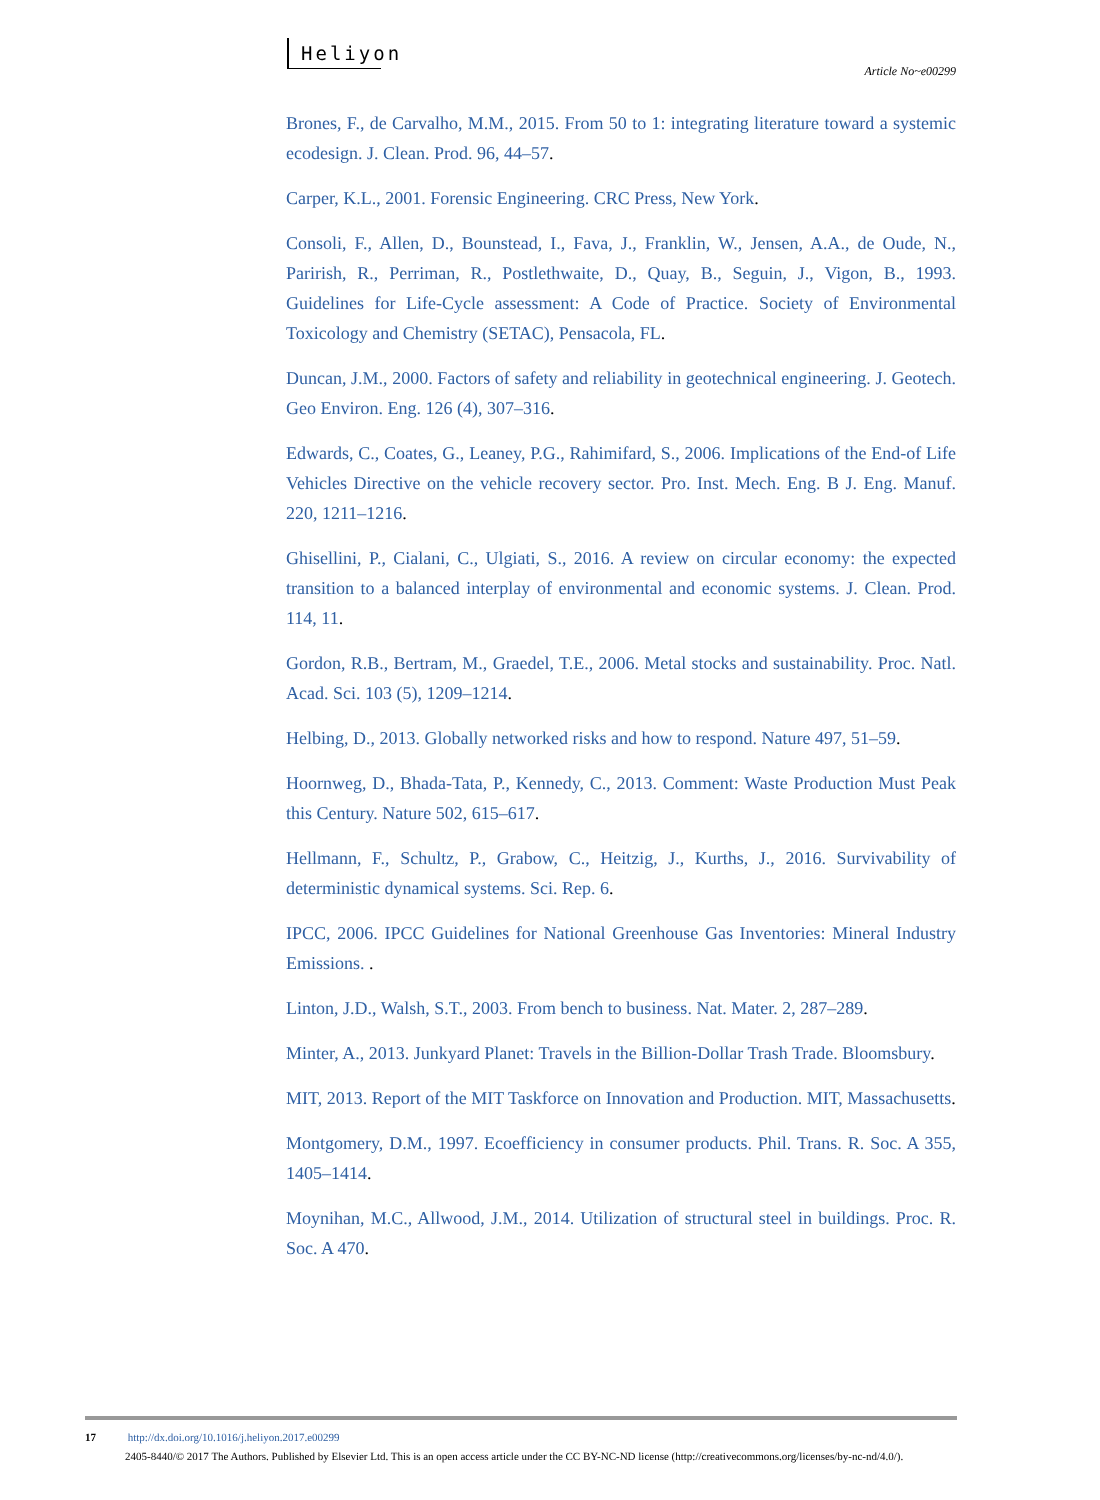Heliyon
Article No~e00299
Brones, F., de Carvalho, M.M., 2015. From 50 to 1: integrating literature toward a systemic ecodesign. J. Clean. Prod. 96, 44–57.
Carper, K.L., 2001. Forensic Engineering. CRC Press, New York.
Consoli, F., Allen, D., Bounstead, I., Fava, J., Franklin, W., Jensen, A.A., de Oude, N., Parirish, R., Perriman, R., Postlethwaite, D., Quay, B., Seguin, J., Vigon, B., 1993. Guidelines for Life-Cycle assessment: A Code of Practice. Society of Environmental Toxicology and Chemistry (SETAC), Pensacola, FL.
Duncan, J.M., 2000. Factors of safety and reliability in geotechnical engineering. J. Geotech. Geo Environ. Eng. 126 (4), 307–316.
Edwards, C., Coates, G., Leaney, P.G., Rahimifard, S., 2006. Implications of the End-of Life Vehicles Directive on the vehicle recovery sector. Pro. Inst. Mech. Eng. B J. Eng. Manuf. 220, 1211–1216.
Ghisellini, P., Cialani, C., Ulgiati, S., 2016. A review on circular economy: the expected transition to a balanced interplay of environmental and economic systems. J. Clean. Prod. 114, 11.
Gordon, R.B., Bertram, M., Graedel, T.E., 2006. Metal stocks and sustainability. Proc. Natl. Acad. Sci. 103 (5), 1209–1214.
Helbing, D., 2013. Globally networked risks and how to respond. Nature 497, 51–59.
Hoornweg, D., Bhada-Tata, P., Kennedy, C., 2013. Comment: Waste Production Must Peak this Century. Nature 502, 615–617.
Hellmann, F., Schultz, P., Grabow, C., Heitzig, J., Kurths, J., 2016. Survivability of deterministic dynamical systems. Sci. Rep. 6.
IPCC, 2006. IPCC Guidelines for National Greenhouse Gas Inventories: Mineral Industry Emissions. .
Linton, J.D., Walsh, S.T., 2003. From bench to business. Nat. Mater. 2, 287–289.
Minter, A., 2013. Junkyard Planet: Travels in the Billion-Dollar Trash Trade. Bloomsbury.
MIT, 2013. Report of the MIT Taskforce on Innovation and Production. MIT, Massachusetts.
Montgomery, D.M., 1997. Ecoefficiency in consumer products. Phil. Trans. R. Soc. A 355, 1405–1414.
Moynihan, M.C., Allwood, J.M., 2014. Utilization of structural steel in buildings. Proc. R. Soc. A 470.
17 http://dx.doi.org/10.1016/j.heliyon.2017.e00299
2405-8440/© 2017 The Authors. Published by Elsevier Ltd. This is an open access article under the CC BY-NC-ND license (http://creativecommons.org/licenses/by-nc-nd/4.0/).